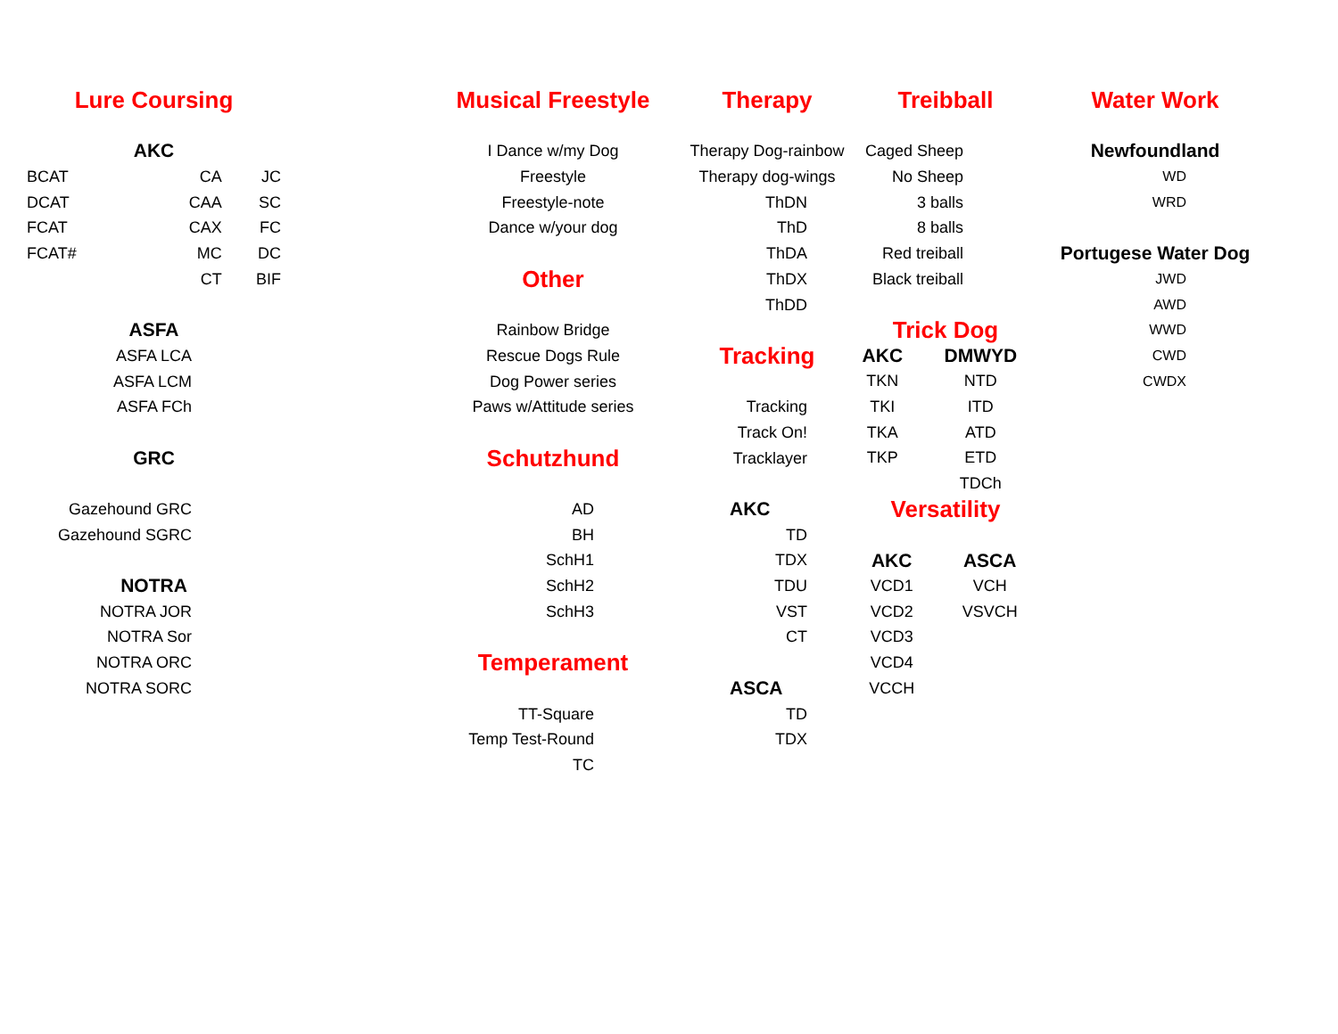Lure Coursing
AKC
| BCAT | CA | JC |
| DCAT | CAA | SC |
| FCAT | CAX | FC |
| FCAT# | MC | DC |
| | CT | BIF |
ASFA
ASFA LCA
ASFA LCM
ASFA FCh
GRC
Gazehound GRC
Gazehound SGRC
NOTRA
NOTRA JOR
NOTRA Sor
NOTRA ORC
NOTRA SORC
Musical Freestyle
I Dance w/my Dog
Freestyle
Freestyle-note
Dance w/your dog
Other
Rainbow Bridge
Rescue Dogs Rule
Dog Power series
Paws w/Attitude series
Schutzhund
AD
BH
SchH1
SchH2
SchH3
Temperament
TT-Square
Temp Test-Round
TC
Therapy
Therapy Dog-rainbow
Therapy dog-wings
ThDN
ThD
ThDA
ThDX
ThDD
Tracking
Tracking
Track On!
Tracklayer
AKC
TD
TDX
TDU
VST
CT
ASCA
TD
TDX
Treibball
Caged Sheep
No Sheep
3 balls
8 balls
Red treiball
Black treiball
Trick Dog
| AKC | DMWYD |
| TKN | NTD |
| TKI | ITD |
| TKA | ATD |
| TKP | ETD |
| | TDCh |
Versatility
| AKC | ASCA |
| VCD1 | VCH |
| VCD2 | VSVCH |
| VCD3 | |
| VCD4 | |
| VCCH | |
Water Work
Newfoundland
WD
WRD
Portugese Water Dog
JWD
AWD
WWD
CWD
CWDX